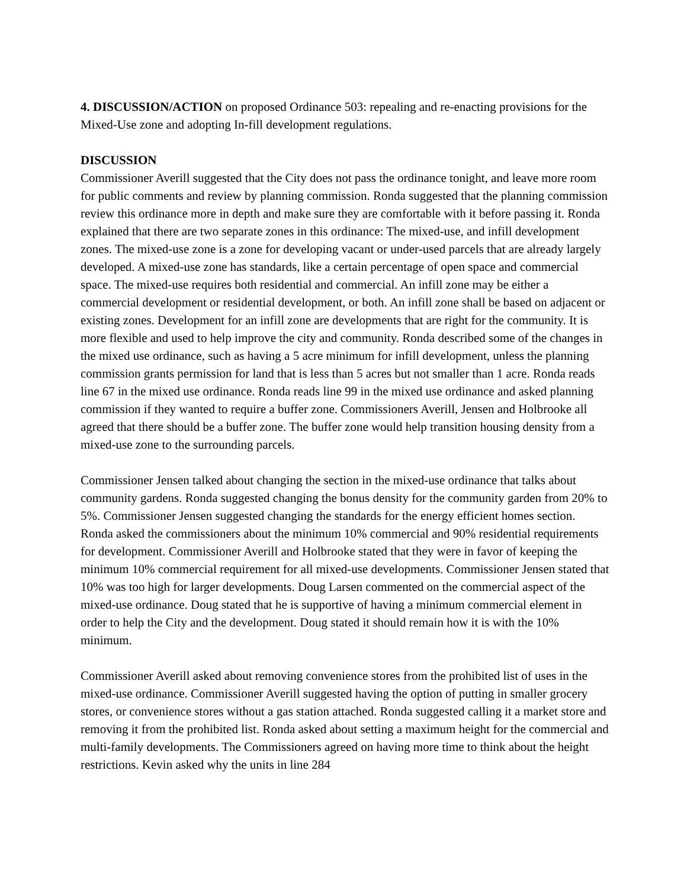4. DISCUSSION/ACTION on proposed Ordinance 503: repealing and re-enacting provisions for the Mixed-Use zone and adopting In-fill development regulations.
DISCUSSION
Commissioner Averill suggested that the City does not pass the ordinance tonight, and leave more room for public comments and review by planning commission. Ronda suggested that the planning commission review this ordinance more in depth and make sure they are comfortable with it before passing it. Ronda explained that there are two separate zones in this ordinance: The mixed-use, and infill development zones. The mixed-use zone is a zone for developing vacant or under-used parcels that are already largely developed. A mixed-use zone has standards, like a certain percentage of open space and commercial space. The mixed-use requires both residential and commercial. An infill zone may be either a commercial development or residential development, or both. An infill zone shall be based on adjacent or existing zones. Development for an infill zone are developments that are right for the community. It is more flexible and used to help improve the city and community. Ronda described some of the changes in the mixed use ordinance, such as having a 5 acre minimum for infill development, unless the planning commission grants permission for land that is less than 5 acres but not smaller than 1 acre. Ronda reads line 67 in the mixed use ordinance. Ronda reads line 99 in the mixed use ordinance and asked planning commission if they wanted to require a buffer zone. Commissioners Averill, Jensen and Holbrooke all agreed that there should be a buffer zone. The buffer zone would help transition housing density from a mixed-use zone to the surrounding parcels.
Commissioner Jensen talked about changing the section in the mixed-use ordinance that talks about community gardens. Ronda suggested changing the bonus density for the community garden from 20% to 5%. Commissioner Jensen suggested changing the standards for the energy efficient homes section. Ronda asked the commissioners about the minimum 10% commercial and 90% residential requirements for development. Commissioner Averill and Holbrooke stated that they were in favor of keeping the minimum 10% commercial requirement for all mixed-use developments. Commissioner Jensen stated that 10% was too high for larger developments. Doug Larsen commented on the commercial aspect of the mixed-use ordinance. Doug stated that he is supportive of having a minimum commercial element in order to help the City and the development. Doug stated it should remain how it is with the 10% minimum.
Commissioner Averill asked about removing convenience stores from the prohibited list of uses in the mixed-use ordinance. Commissioner Averill suggested having the option of putting in smaller grocery stores, or convenience stores without a gas station attached. Ronda suggested calling it a market store and removing it from the prohibited list. Ronda asked about setting a maximum height for the commercial and multi-family developments. The Commissioners agreed on having more time to think about the height restrictions. Kevin asked why the units in line 284